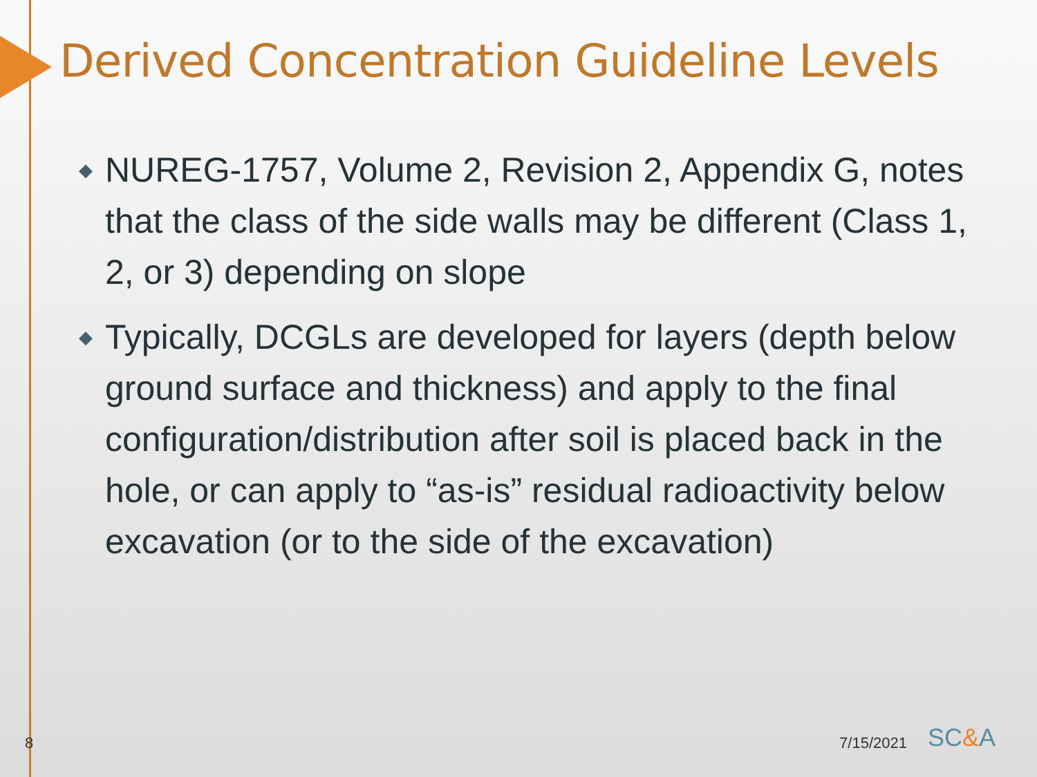Derived Concentration Guideline Levels
◆ NUREG-1757, Volume 2, Revision 2, Appendix G, notes that the class of the side walls may be different (Class 1, 2, or 3) depending on slope
◆ Typically, DCGLs are developed for layers (depth below ground surface and thickness) and apply to the final configuration/distribution after soil is placed back in the hole, or can apply to “as-is” residual radioactivity below excavation (or to the side of the excavation)
8
7/15/2021
SC&A